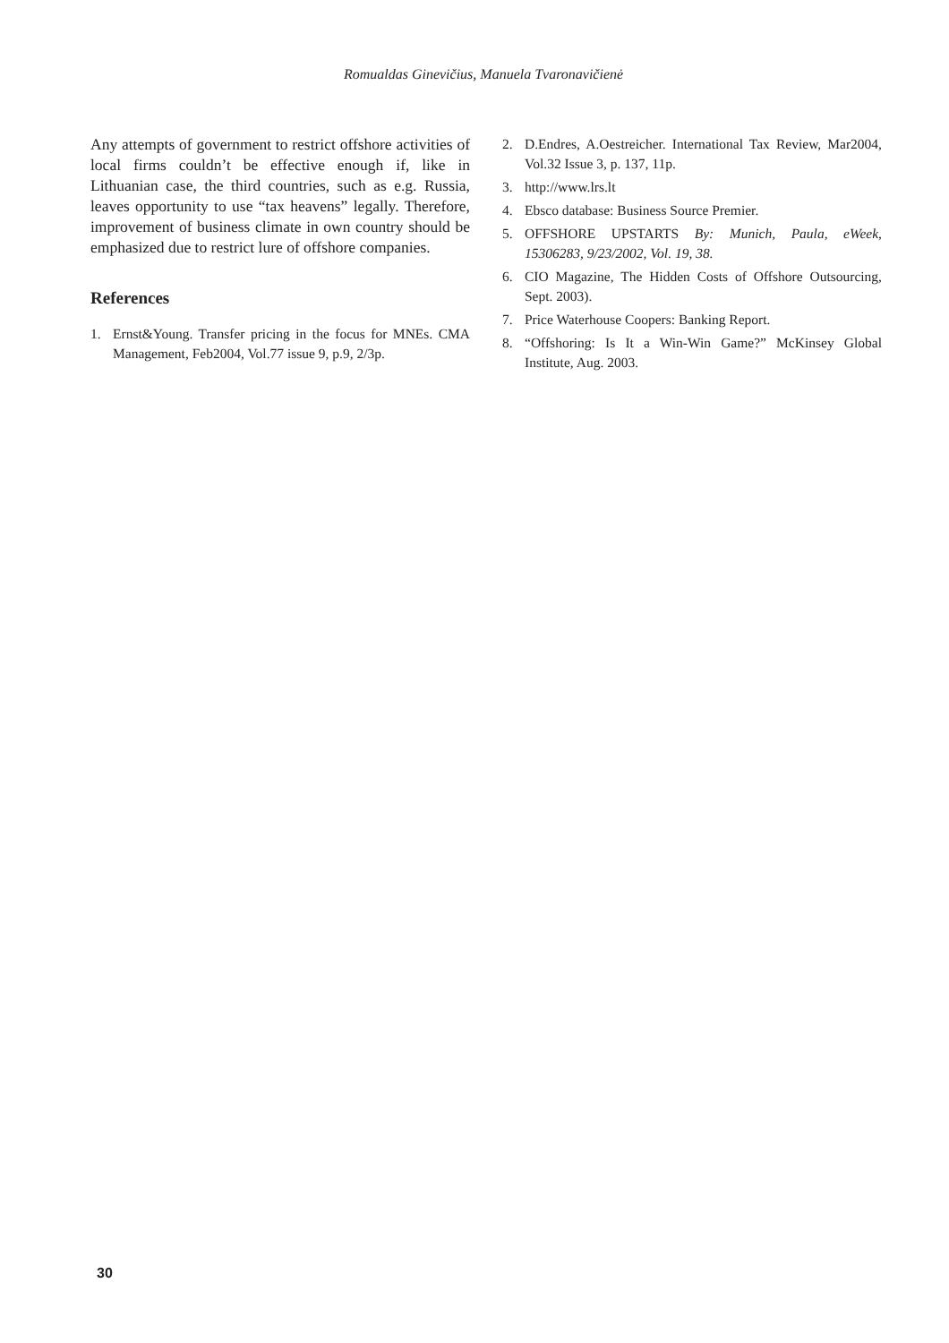Romualdas Ginevičius, Manuela Tvaronavičienė
Any attempts of government to restrict offshore activities of local firms couldn’t be effective enough if, like in Lithuanian case, the third countries, such as e.g. Russia, leaves opportunity to use “tax heavens” legally. Therefore, improvement of business climate in own country should be emphasized due to restrict lure of offshore companies.
References
1. Ernst&Young. Transfer pricing in the focus for MNEs. CMA Management, Feb2004, Vol.77 issue 9, p.9, 2/3p.
2. D.Endres, A.Oestreicher. International Tax Review, Mar2004, Vol.32 Issue 3, p. 137, 11p.
3. http://www.lrs.lt
4. Ebsco database: Business Source Premier.
5. OFFSHORE UPSTARTS By: Munich, Paula, eWeek, 15306283, 9/23/2002, Vol. 19, 38.
6. CIO Magazine, The Hidden Costs of Offshore Outsourcing, Sept. 2003).
7. Price Waterhouse Coopers: Banking Report.
8. “Offshoring: Is It a Win-Win Game?” McKinsey Global Institute, Aug. 2003.
30